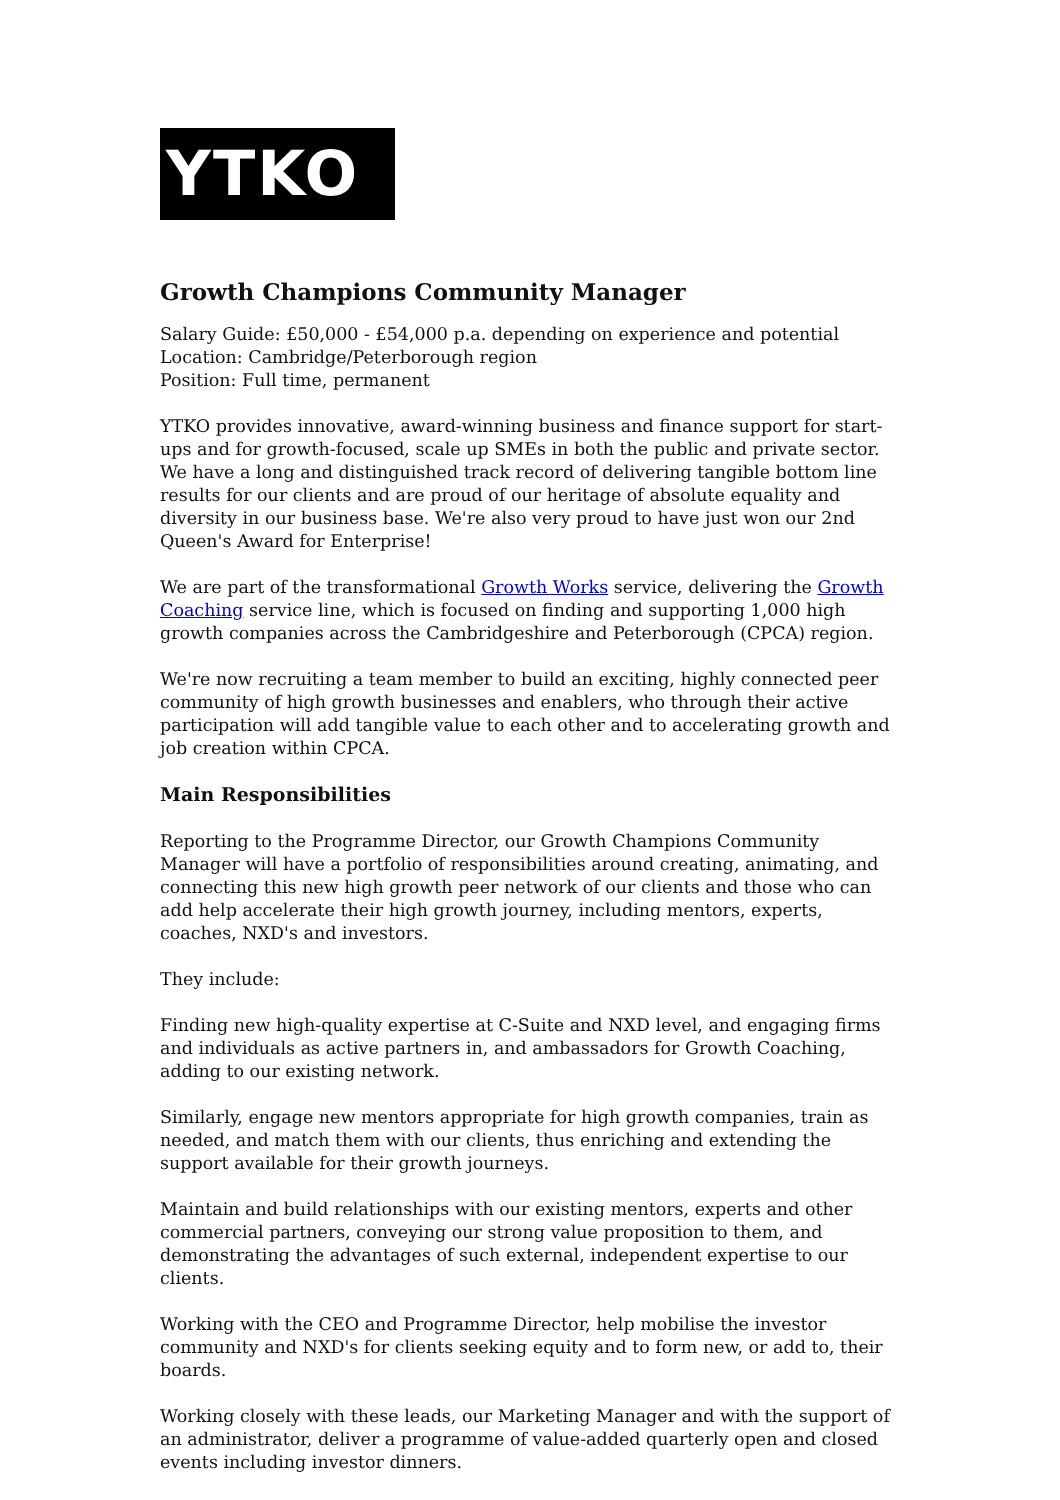YTKO
Growth Champions Community Manager
Salary Guide: £50,000 - £54,000 p.a. depending on experience and potential
Location: Cambridge/Peterborough region
Position: Full time, permanent
YTKO provides innovative, award-winning business and finance support for start-ups and for growth-focused, scale up SMEs in both the public and private sector. We have a long and distinguished track record of delivering tangible bottom line results for our clients and are proud of our heritage of absolute equality and diversity in our business base. We're also very proud to have just won our 2nd Queen's Award for Enterprise!
We are part of the transformational Growth Works service, delivering the Growth Coaching service line, which is focused on finding and supporting 1,000 high growth companies across the Cambridgeshire and Peterborough (CPCA) region.
We're now recruiting a team member to build an exciting, highly connected peer community of high growth businesses and enablers, who through their active participation will add tangible value to each other and to accelerating growth and job creation within CPCA.
Main Responsibilities
Reporting to the Programme Director, our Growth Champions Community Manager will have a portfolio of responsibilities around creating, animating, and connecting this new high growth peer network of our clients and those who can add help accelerate their high growth journey, including mentors, experts, coaches, NXD's and investors.
They include:
Finding new high-quality expertise at C-Suite and NXD level, and engaging firms and individuals as active partners in, and ambassadors for Growth Coaching, adding to our existing network.
Similarly, engage new mentors appropriate for high growth companies, train as needed, and match them with our clients, thus enriching and extending the support available for their growth journeys.
Maintain and build relationships with our existing mentors, experts and other commercial partners, conveying our strong value proposition to them, and demonstrating the advantages of such external, independent expertise to our clients.
Working with the CEO and Programme Director, help mobilise the investor community and NXD's for clients seeking equity and to form new, or add to, their boards.
Working closely with these leads, our Marketing Manager and with the support of an administrator, deliver a programme of value-added quarterly open and closed events including investor dinners.